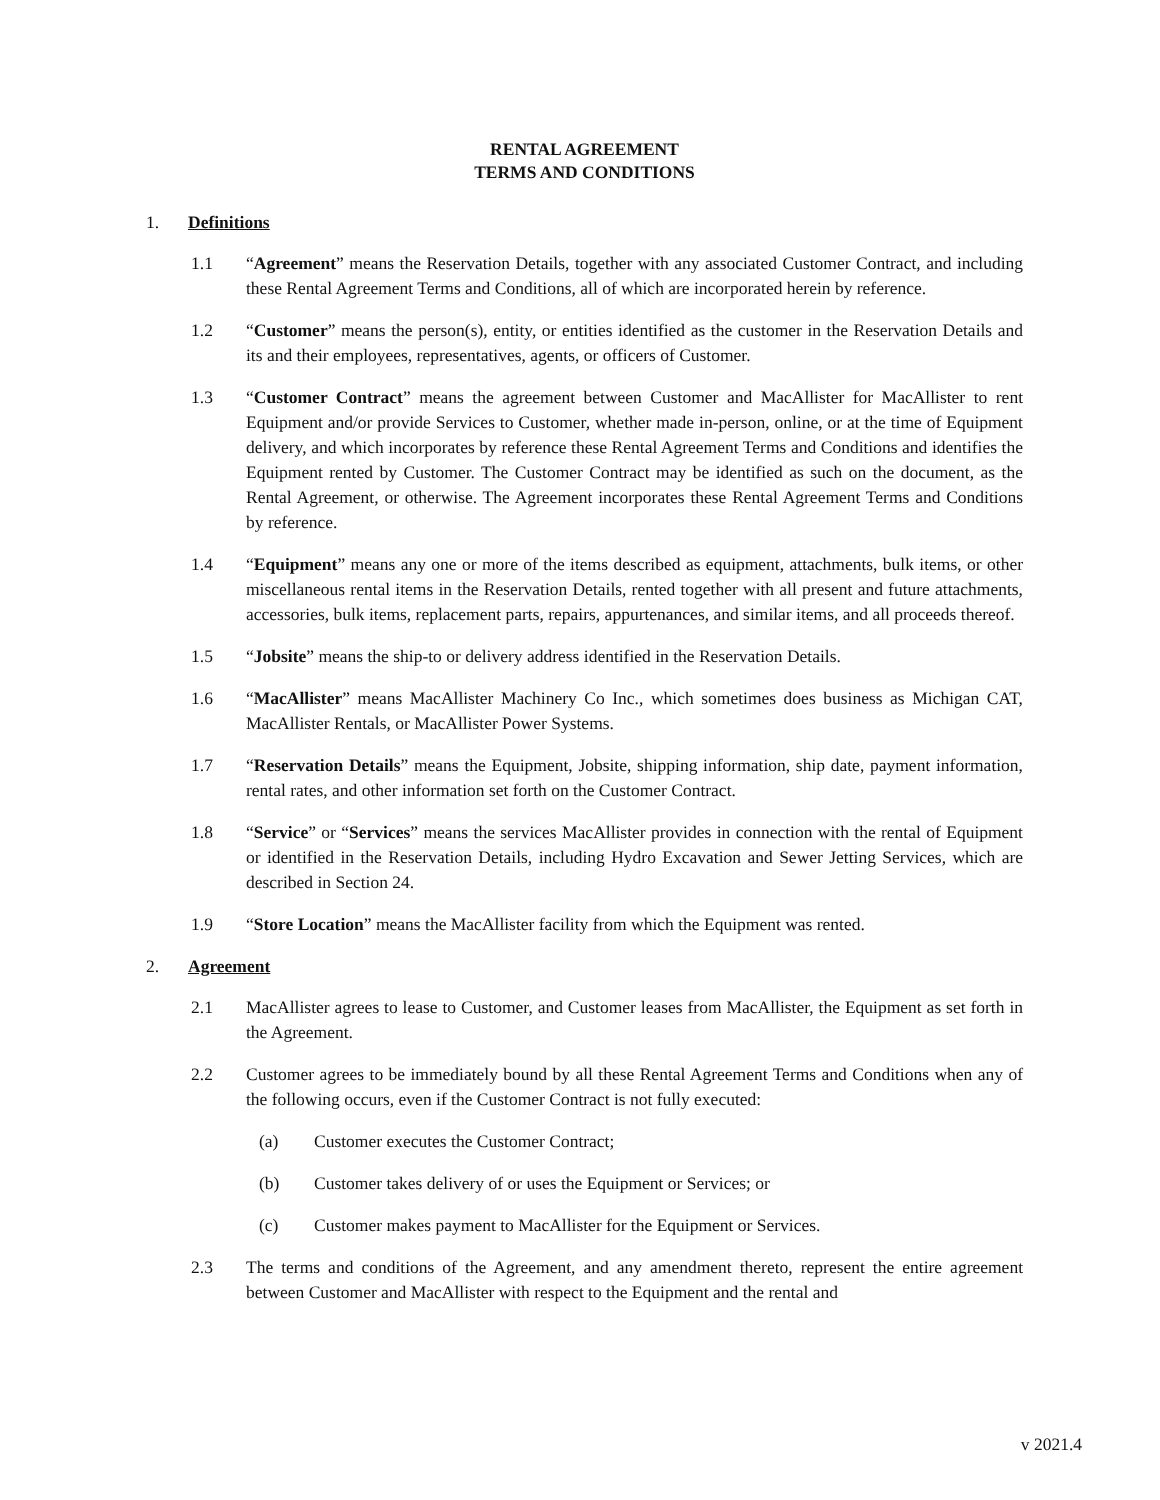RENTAL AGREEMENT
TERMS AND CONDITIONS
1. Definitions
1.1 “Agreement” means the Reservation Details, together with any associated Customer Contract, and including these Rental Agreement Terms and Conditions, all of which are incorporated herein by reference.
1.2 “Customer” means the person(s), entity, or entities identified as the customer in the Reservation Details and its and their employees, representatives, agents, or officers of Customer.
1.3 “Customer Contract” means the agreement between Customer and MacAllister for MacAllister to rent Equipment and/or provide Services to Customer, whether made in-person, online, or at the time of Equipment delivery, and which incorporates by reference these Rental Agreement Terms and Conditions and identifies the Equipment rented by Customer. The Customer Contract may be identified as such on the document, as the Rental Agreement, or otherwise. The Agreement incorporates these Rental Agreement Terms and Conditions by reference.
1.4 “Equipment” means any one or more of the items described as equipment, attachments, bulk items, or other miscellaneous rental items in the Reservation Details, rented together with all present and future attachments, accessories, bulk items, replacement parts, repairs, appurtenances, and similar items, and all proceeds thereof.
1.5 “Jobsite” means the ship-to or delivery address identified in the Reservation Details.
1.6 “MacAllister” means MacAllister Machinery Co Inc., which sometimes does business as Michigan CAT, MacAllister Rentals, or MacAllister Power Systems.
1.7 “Reservation Details” means the Equipment, Jobsite, shipping information, ship date, payment information, rental rates, and other information set forth on the Customer Contract.
1.8 “Service” or “Services” means the services MacAllister provides in connection with the rental of Equipment or identified in the Reservation Details, including Hydro Excavation and Sewer Jetting Services, which are described in Section 24.
1.9 “Store Location” means the MacAllister facility from which the Equipment was rented.
2. Agreement
2.1 MacAllister agrees to lease to Customer, and Customer leases from MacAllister, the Equipment as set forth in the Agreement.
2.2 Customer agrees to be immediately bound by all these Rental Agreement Terms and Conditions when any of the following occurs, even if the Customer Contract is not fully executed:
(a) Customer executes the Customer Contract;
(b) Customer takes delivery of or uses the Equipment or Services; or
(c) Customer makes payment to MacAllister for the Equipment or Services.
2.3 The terms and conditions of the Agreement, and any amendment thereto, represent the entire agreement between Customer and MacAllister with respect to the Equipment and the rental and
v 2021.4